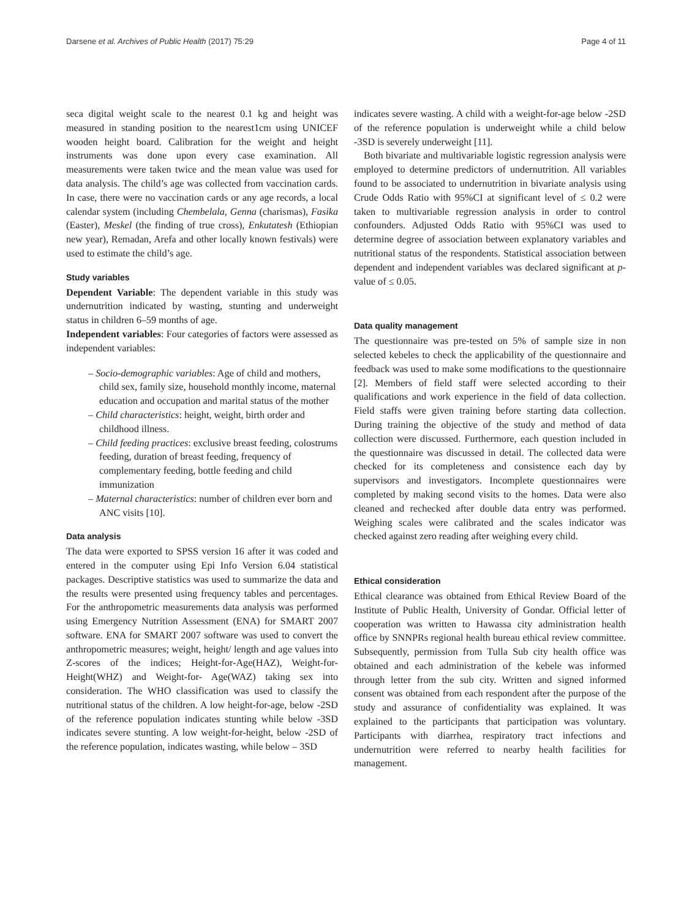Darsene et al. Archives of Public Health (2017) 75:29 Page 4 of 11
seca digital weight scale to the nearest 0.1 kg and height was measured in standing position to the nearest1cm using UNICEF wooden height board. Calibration for the weight and height instruments was done upon every case examination. All measurements were taken twice and the mean value was used for data analysis. The child’s age was collected from vaccination cards. In case, there were no vaccination cards or any age records, a local calendar system (including Chembelala, Genna (charismas), Fasika (Easter), Meskel (the finding of true cross), Enkutatesh (Ethiopian new year), Remadan, Arefa and other locally known festivals) were used to estimate the child’s age.
Study variables
Dependent Variable: The dependent variable in this study was undernutrition indicated by wasting, stunting and underweight status in children 6–59 months of age.
Independent variables: Four categories of factors were assessed as independent variables:
– Socio-demographic variables: Age of child and mothers, child sex, family size, household monthly income, maternal education and occupation and marital status of the mother
– Child characteristics: height, weight, birth order and childhood illness.
– Child feeding practices: exclusive breast feeding, colostrums feeding, duration of breast feeding, frequency of complementary feeding, bottle feeding and child immunization
– Maternal characteristics: number of children ever born and ANC visits [10].
Data analysis
The data were exported to SPSS version 16 after it was coded and entered in the computer using Epi Info Version 6.04 statistical packages. Descriptive statistics was used to summarize the data and the results were presented using frequency tables and percentages. For the anthropometric measurements data analysis was performed using Emergency Nutrition Assessment (ENA) for SMART 2007 software. ENA for SMART 2007 software was used to convert the anthropometric measures; weight, height/ length and age values into Z-scores of the indices; Height-for-Age(HAZ), Weight-for-Height(WHZ) and Weight-for- Age(WAZ) taking sex into consideration. The WHO classification was used to classify the nutritional status of the children. A low height-for-age, below -2SD of the reference population indicates stunting while below -3SD indicates severe stunting. A low weight-for-height, below -2SD of the reference population, indicates wasting, while below – 3SD
indicates severe wasting. A child with a weight-for-age below -2SD of the reference population is underweight while a child below -3SD is severely underweight [11].
Both bivariate and multivariable logistic regression analysis were employed to determine predictors of undernutrition. All variables found to be associated to undernutrition in bivariate analysis using Crude Odds Ratio with 95%CI at significant level of ≤ 0.2 were taken to multivariable regression analysis in order to control confounders. Adjusted Odds Ratio with 95%CI was used to determine degree of association between explanatory variables and nutritional status of the respondents. Statistical association between dependent and independent variables was declared significant at p-value of ≤ 0.05.
Data quality management
The questionnaire was pre-tested on 5% of sample size in non selected kebeles to check the applicability of the questionnaire and feedback was used to make some modifications to the questionnaire [2]. Members of field staff were selected according to their qualifications and work experience in the field of data collection. Field staffs were given training before starting data collection. During training the objective of the study and method of data collection were discussed. Furthermore, each question included in the questionnaire was discussed in detail. The collected data were checked for its completeness and consistence each day by supervisors and investigators. Incomplete questionnaires were completed by making second visits to the homes. Data were also cleaned and rechecked after double data entry was performed. Weighing scales were calibrated and the scales indicator was checked against zero reading after weighing every child.
Ethical consideration
Ethical clearance was obtained from Ethical Review Board of the Institute of Public Health, University of Gondar. Official letter of cooperation was written to Hawassa city administration health office by SNNPRs regional health bureau ethical review committee. Subsequently, permission from Tulla Sub city health office was obtained and each administration of the kebele was informed through letter from the sub city. Written and signed informed consent was obtained from each respondent after the purpose of the study and assurance of confidentiality was explained. It was explained to the participants that participation was voluntary. Participants with diarrhea, respiratory tract infections and undernutrition were referred to nearby health facilities for management.